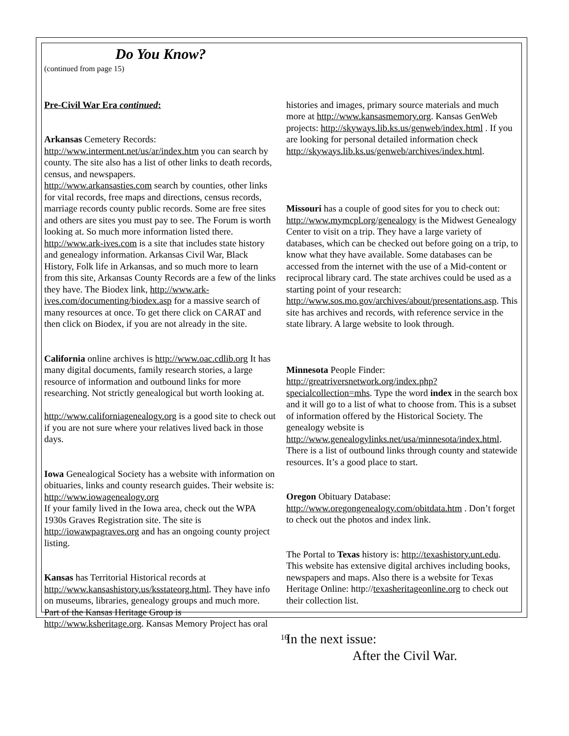Do You Know?
(continued from page 15)
Pre-Civil War Era continued:
Arkansas Cemetery Records: http://www.interment.net/us/ar/index.htm you can search by county. The site also has a list of other links to death records, census, and newspapers.
http://www.arkansasties.com search by counties, other links for vital records, free maps and directions, census records, marriage records county public records. Some are free sites and others are sites you must pay to see. The Forum is worth looking at. So much more information listed there.
http://www.ark-ives.com is a site that includes state history and genealogy information. Arkansas Civil War, Black History, Folk life in Arkansas, and so much more to learn from this site, Arkansas County Records are a few of the links they have. The Biodex link, http://www.ark-ives.com/documenting/biodex.asp for a massive search of many resources at once. To get there click on CARAT and then click on Biodex, if you are not already in the site.
California online archives is http://www.oac.cdlib.org It has many digital documents, family research stories, a large resource of information and outbound links for more researching. Not strictly genealogical but worth looking at.
http://www.californiagenealogy.org is a good site to check out if you are not sure where your relatives lived back in those days.
Iowa Genealogical Society has a website with information on obituaries, links and county research guides. Their website is: http://www.iowagenealogy.org
If your family lived in the Iowa area, check out the WPA 1930s Graves Registration site. The site is http://iowawpagraves.org and has an ongoing county project listing.
Kansas has Territorial Historical records at http://www.kansashistory.us/ksstateorg.html. They have info on museums, libraries, genealogy groups and much more. Part of the Kansas Heritage Group is http://www.ksheritage.org. Kansas Memory Project has oral
histories and images, primary source materials and much more at http://www.kansasmemory.org. Kansas GenWeb projects: http://skyways.lib.ks.us/genweb/index.html . If you are looking for personal detailed information check http://skyways.lib.ks.us/genweb/archives/index.html.
Missouri has a couple of good sites for you to check out: http://www.mymcpl.org/genealogy is the Midwest Genealogy Center to visit on a trip. They have a large variety of databases, which can be checked out before going on a trip, to know what they have available. Some databases can be accessed from the internet with the use of a Mid-content or reciprocal library card. The state archives could be used as a starting point of your research: http://www.sos.mo.gov/archives/about/presentations.asp. This site has archives and records, with reference service in the state library. A large website to look through.
Minnesota People Finder: http://greatriversnetwork.org/index.php?specialcollection=mhs. Type the word index in the search box and it will go to a list of what to choose from. This is a subset of information offered by the Historical Society. The genealogy website is http://www.genealogylinks.net/usa/minnesota/index.html. There is a list of outbound links through county and statewide resources. It’s a good place to start.
Oregon Obituary Database: http://www.oregongenealogy.com/obitdata.htm . Don’t forget to check out the photos and index link.
The Portal to Texas history is: http://texashistory.unt.edu. This website has extensive digital archives including books, newspapers and maps. Also there is a website for Texas Heritage Online: http://texasheritageonline.org to check out their collection list.
In the next issue:
After the Civil War.
16